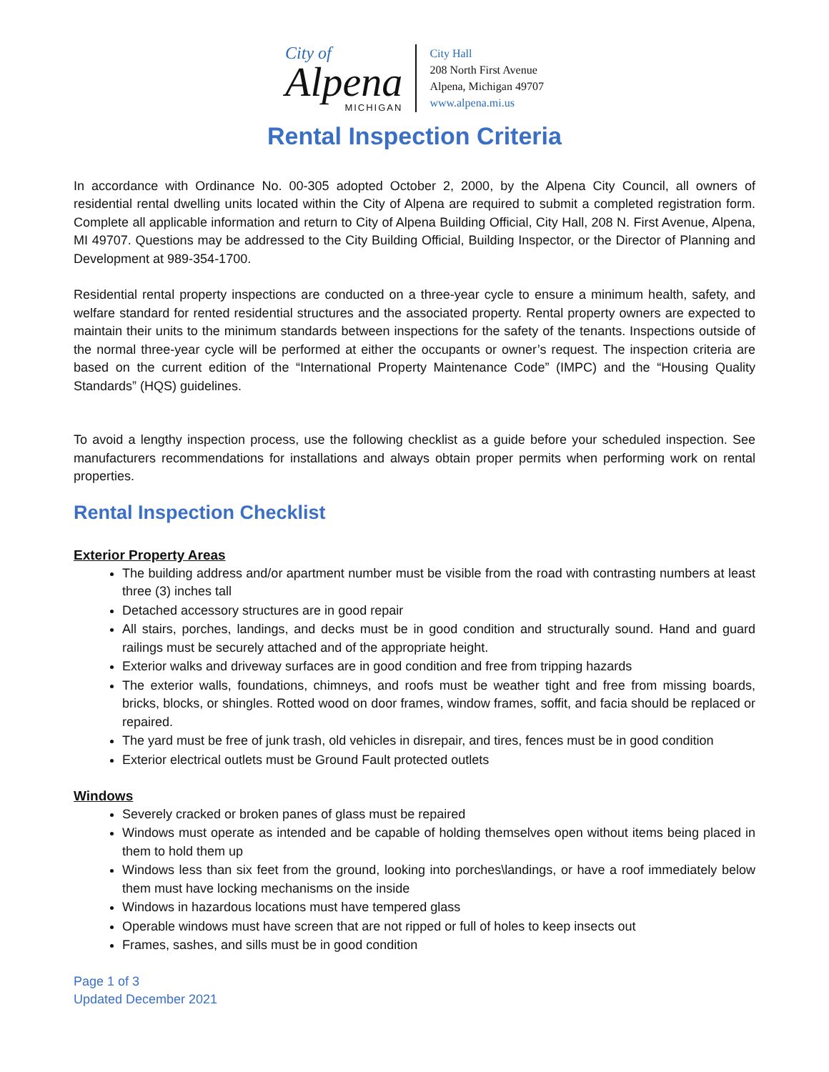City of
Alpena
MICHIGAN
City Hall
208 North First Avenue
Alpena, Michigan 49707
www.alpena.mi.us
Rental Inspection Criteria
In accordance with Ordinance No. 00-305 adopted October 2, 2000, by the Alpena City Council, all owners of residential rental dwelling units located within the City of Alpena are required to submit a completed registration form. Complete all applicable information and return to City of Alpena Building Official, City Hall, 208 N. First Avenue, Alpena, MI 49707. Questions may be addressed to the City Building Official, Building Inspector, or the Director of Planning and Development at 989-354-1700.
Residential rental property inspections are conducted on a three-year cycle to ensure a minimum health, safety, and welfare standard for rented residential structures and the associated property. Rental property owners are expected to maintain their units to the minimum standards between inspections for the safety of the tenants. Inspections outside of the normal three-year cycle will be performed at either the occupants or owner’s request. The inspection criteria are based on the current edition of the “International Property Maintenance Code” (IMPC) and the “Housing Quality Standards” (HQS) guidelines.
To avoid a lengthy inspection process, use the following checklist as a guide before your scheduled inspection. See manufacturers recommendations for installations and always obtain proper permits when performing work on rental properties.
Rental Inspection Checklist
Exterior Property Areas
The building address and/or apartment number must be visible from the road with contrasting numbers at least three (3) inches tall
Detached accessory structures are in good repair
All stairs, porches, landings, and decks must be in good condition and structurally sound. Hand and guard railings must be securely attached and of the appropriate height.
Exterior walks and driveway surfaces are in good condition and free from tripping hazards
The exterior walls, foundations, chimneys, and roofs must be weather tight and free from missing boards, bricks, blocks, or shingles. Rotted wood on door frames, window frames, soffit, and facia should be replaced or repaired.
The yard must be free of junk trash, old vehicles in disrepair, and tires, fences must be in good condition
Exterior electrical outlets must be Ground Fault protected outlets
Windows
Severely cracked or broken panes of glass must be repaired
Windows must operate as intended and be capable of holding themselves open without items being placed in them to hold them up
Windows less than six feet from the ground, looking into porches\landings, or have a roof immediately below them must have locking mechanisms on the inside
Windows in hazardous locations must have tempered glass
Operable windows must have screen that are not ripped or full of holes to keep insects out
Frames, sashes, and sills must be in good condition
Page 1 of 3
Updated December 2021